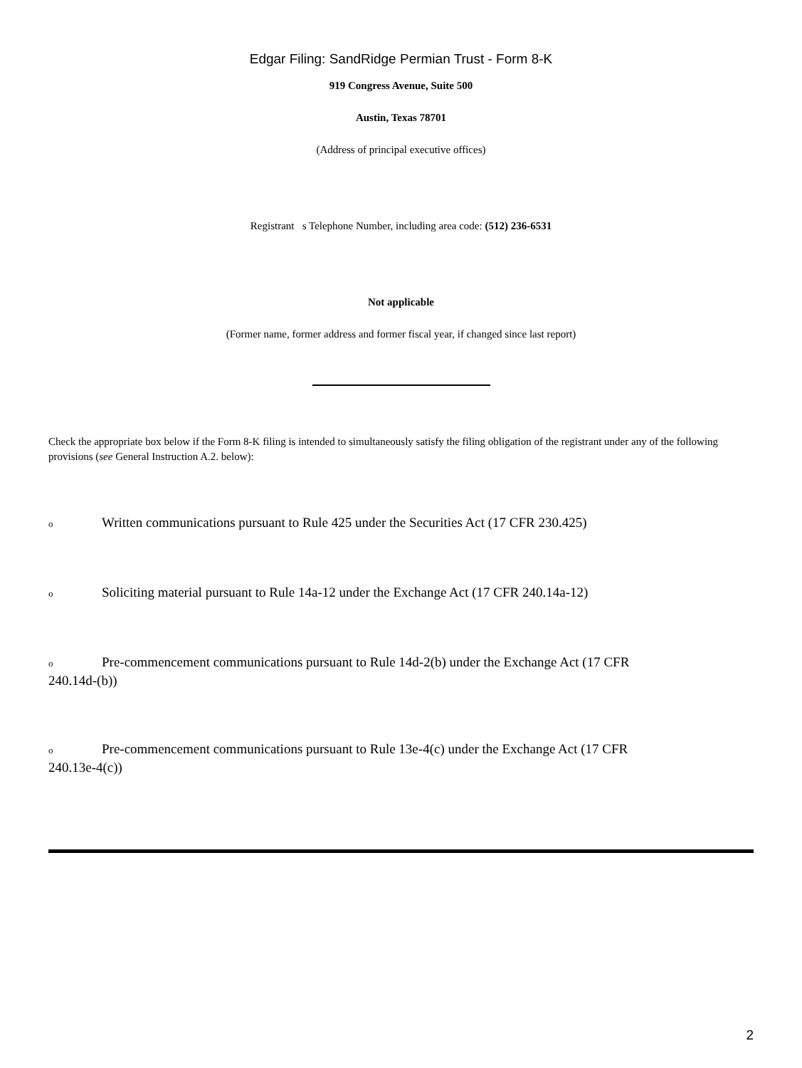Edgar Filing: SandRidge Permian Trust - Form 8-K
919 Congress Avenue, Suite 500
Austin, Texas 78701
(Address of principal executive offices)
Registrant s Telephone Number, including area code: (512) 236-6531
Not applicable
(Former name, former address and former fiscal year, if changed since last report)
Check the appropriate box below if the Form 8-K filing is intended to simultaneously satisfy the filing obligation of the registrant under any of the following provisions (see General Instruction A.2. below):
o Written communications pursuant to Rule 425 under the Securities Act (17 CFR 230.425)
o Soliciting material pursuant to Rule 14a-12 under the Exchange Act (17 CFR 240.14a-12)
o Pre-commencement communications pursuant to Rule 14d-2(b) under the Exchange Act (17 CFR
240.14d-(b))
o Pre-commencement communications pursuant to Rule 13e-4(c) under the Exchange Act (17 CFR
240.13e-4(c))
2